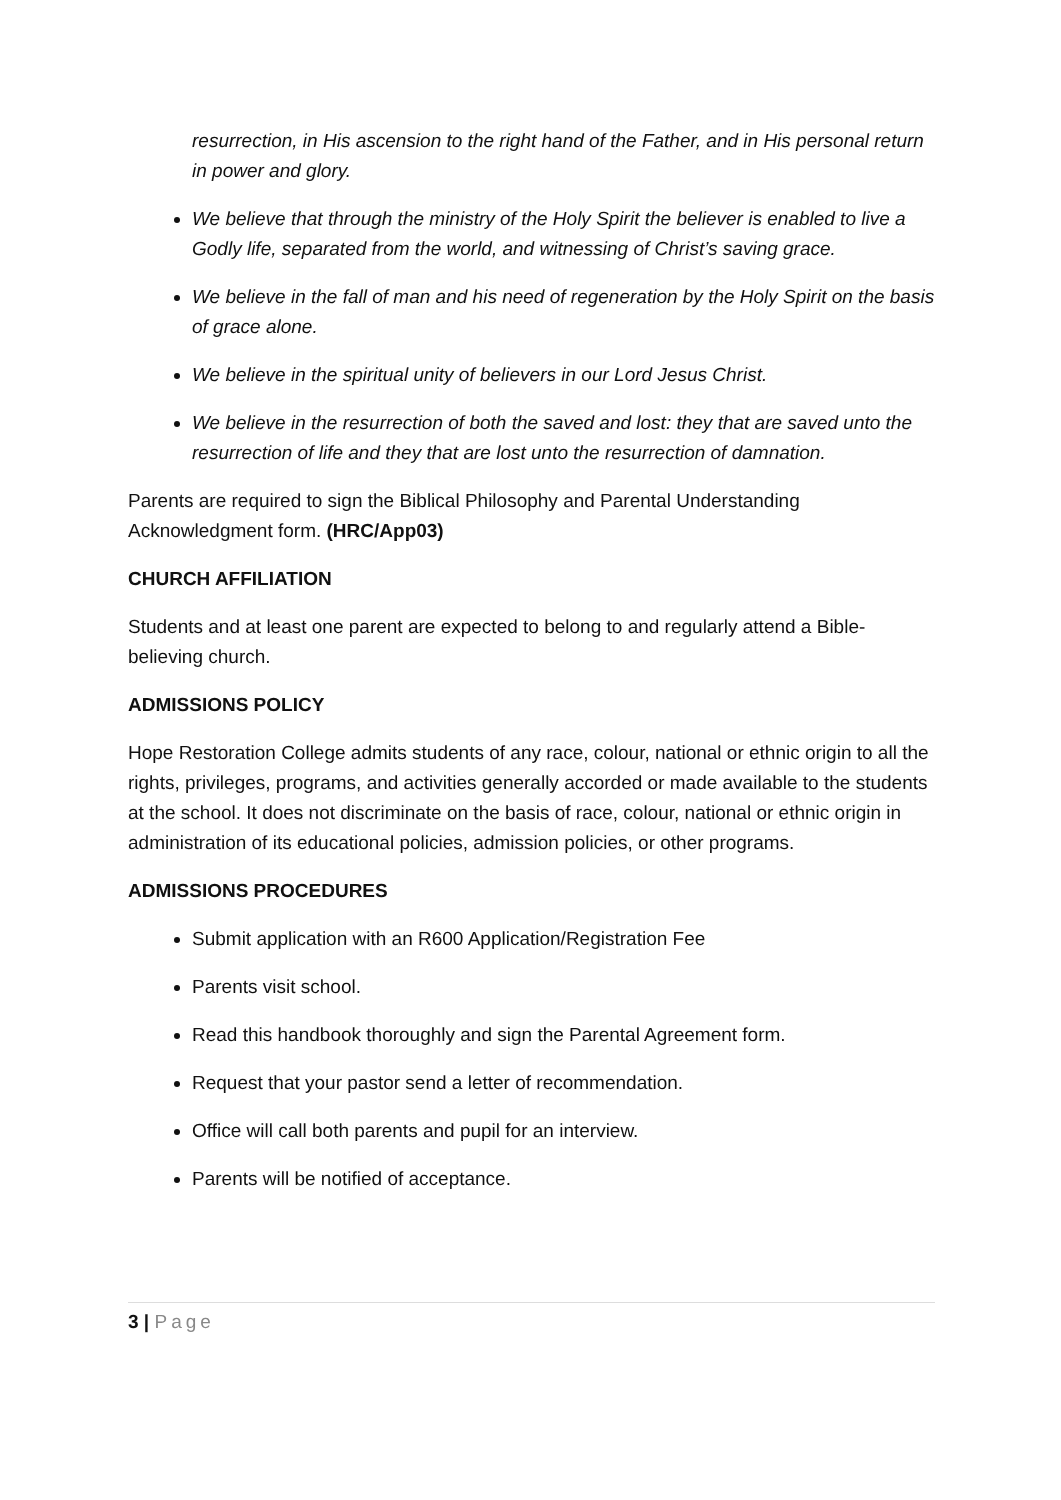resurrection, in His ascension to the right hand of the Father, and in His personal return in power and glory.
We believe that through the ministry of the Holy Spirit the believer is enabled to live a Godly life, separated from the world, and witnessing of Christ’s saving grace.
We believe in the fall of man and his need of regeneration by the Holy Spirit on the basis of grace alone.
We believe in the spiritual unity of believers in our Lord Jesus Christ.
We believe in the resurrection of both the saved and lost: they that are saved unto the resurrection of life and they that are lost unto the resurrection of damnation.
Parents are required to sign the Biblical Philosophy and Parental Understanding Acknowledgment form. (HRC/App03)
CHURCH AFFILIATION
Students and at least one parent are expected to belong to and regularly attend a Bible-believing church.
ADMISSIONS POLICY
Hope Restoration College admits students of any race, colour, national or ethnic origin to all the rights, privileges, programs, and activities generally accorded or made available to the students at the school. It does not discriminate on the basis of race, colour, national or ethnic origin in administration of its educational policies, admission policies, or other programs.
ADMISSIONS PROCEDURES
Submit application with an R600 Application/Registration Fee
Parents visit school.
Read this handbook thoroughly and sign the Parental Agreement form.
Request that your pastor send a letter of recommendation.
Office will call both parents and pupil for an interview.
Parents will be notified of acceptance.
3 | Page